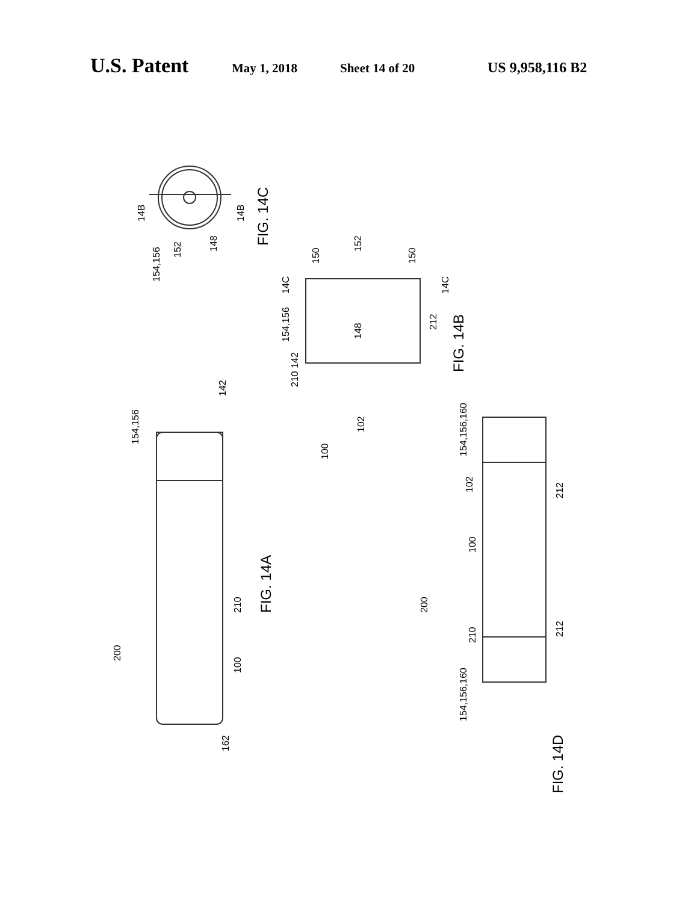U.S. Patent May 1, 2018 Sheet 14 of 20 US 9,958,116 B2
FIG. 14C
FIG. 14B
FIG. 14A
FIG. 14D
14B
14B
154,156
152
148
14C
14C
150
152
150
154,156
148
212
210 142
102
100
154,156
142
210
200
100
162
154,156,160
102
100
212
200
210
212
154,156,160